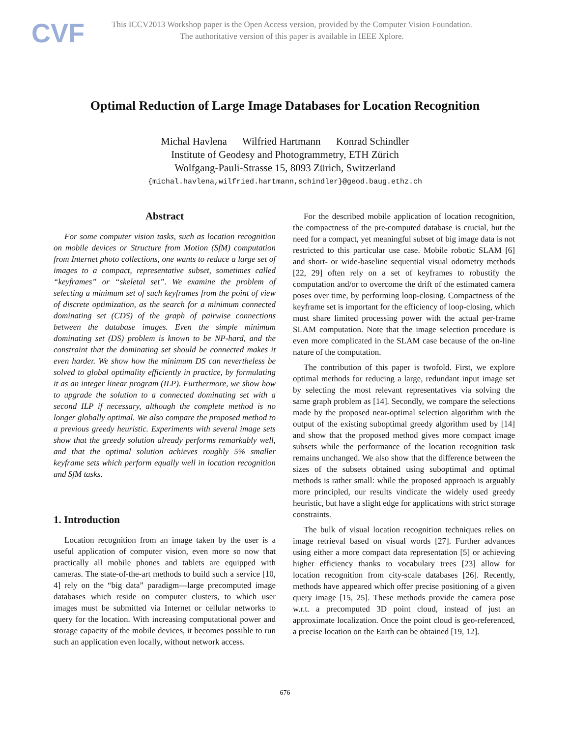CVF
This ICCV2013 Workshop paper is the Open Access version, provided by the Computer Vision Foundation.
The authoritative version of this paper is available in IEEE Xplore.
Optimal Reduction of Large Image Databases for Location Recognition
Michal Havlena Wilfried Hartmann Konrad Schindler
Institute of Geodesy and Photogrammetry, ETH Zürich
Wolfgang-Pauli-Strasse 15, 8093 Zürich, Switzerland
{michal.havlena,wilfried.hartmann,schindler}@geod.baug.ethz.ch
Abstract
For some computer vision tasks, such as location recognition on mobile devices or Structure from Motion (SfM) computation from Internet photo collections, one wants to reduce a large set of images to a compact, representative subset, sometimes called “keyframes” or “skeletal set”. We examine the problem of selecting a minimum set of such keyframes from the point of view of discrete optimization, as the search for a minimum connected dominating set (CDS) of the graph of pairwise connections between the database images. Even the simple minimum dominating set (DS) problem is known to be NP-hard, and the constraint that the dominating set should be connected makes it even harder. We show how the minimum DS can nevertheless be solved to global optimality efficiently in practice, by formulating it as an integer linear program (ILP). Furthermore, we show how to upgrade the solution to a connected dominating set with a second ILP if necessary, although the complete method is no longer globally optimal. We also compare the proposed method to a previous greedy heuristic. Experiments with several image sets show that the greedy solution already performs remarkably well, and that the optimal solution achieves roughly 5% smaller keyframe sets which perform equally well in location recognition and SfM tasks.
1. Introduction
Location recognition from an image taken by the user is a useful application of computer vision, even more so now that practically all mobile phones and tablets are equipped with cameras. The state-of-the-art methods to build such a service [10, 4] rely on the “big data” paradigm—large precomputed image databases which reside on computer clusters, to which user images must be submitted via Internet or cellular networks to query for the location. With increasing computational power and storage capacity of the mobile devices, it becomes possible to run such an application even locally, without network access.
For the described mobile application of location recognition, the compactness of the pre-computed database is crucial, but the need for a compact, yet meaningful subset of big image data is not restricted to this particular use case. Mobile robotic SLAM [6] and short- or wide-baseline sequential visual odometry methods [22, 29] often rely on a set of keyframes to robustify the computation and/or to overcome the drift of the estimated camera poses over time, by performing loop-closing. Compactness of the keyframe set is important for the efficiency of loop-closing, which must share limited processing power with the actual per-frame SLAM computation. Note that the image selection procedure is even more complicated in the SLAM case because of the on-line nature of the computation.
The contribution of this paper is twofold. First, we explore optimal methods for reducing a large, redundant input image set by selecting the most relevant representatives via solving the same graph problem as [14]. Secondly, we compare the selections made by the proposed near-optimal selection algorithm with the output of the existing suboptimal greedy algorithm used by [14] and show that the proposed method gives more compact image subsets while the performance of the location recognition task remains unchanged. We also show that the difference between the sizes of the subsets obtained using suboptimal and optimal methods is rather small: while the proposed approach is arguably more principled, our results vindicate the widely used greedy heuristic, but have a slight edge for applications with strict storage constraints.
The bulk of visual location recognition techniques relies on image retrieval based on visual words [27]. Further advances using either a more compact data representation [5] or achieving higher efficiency thanks to vocabulary trees [23] allow for location recognition from city-scale databases [26]. Recently, methods have appeared which offer precise positioning of a given query image [15, 25]. These methods provide the camera pose w.r.t. a precomputed 3D point cloud, instead of just an approximate localization. Once the point cloud is geo-referenced, a precise location on the Earth can be obtained [19, 12].
676